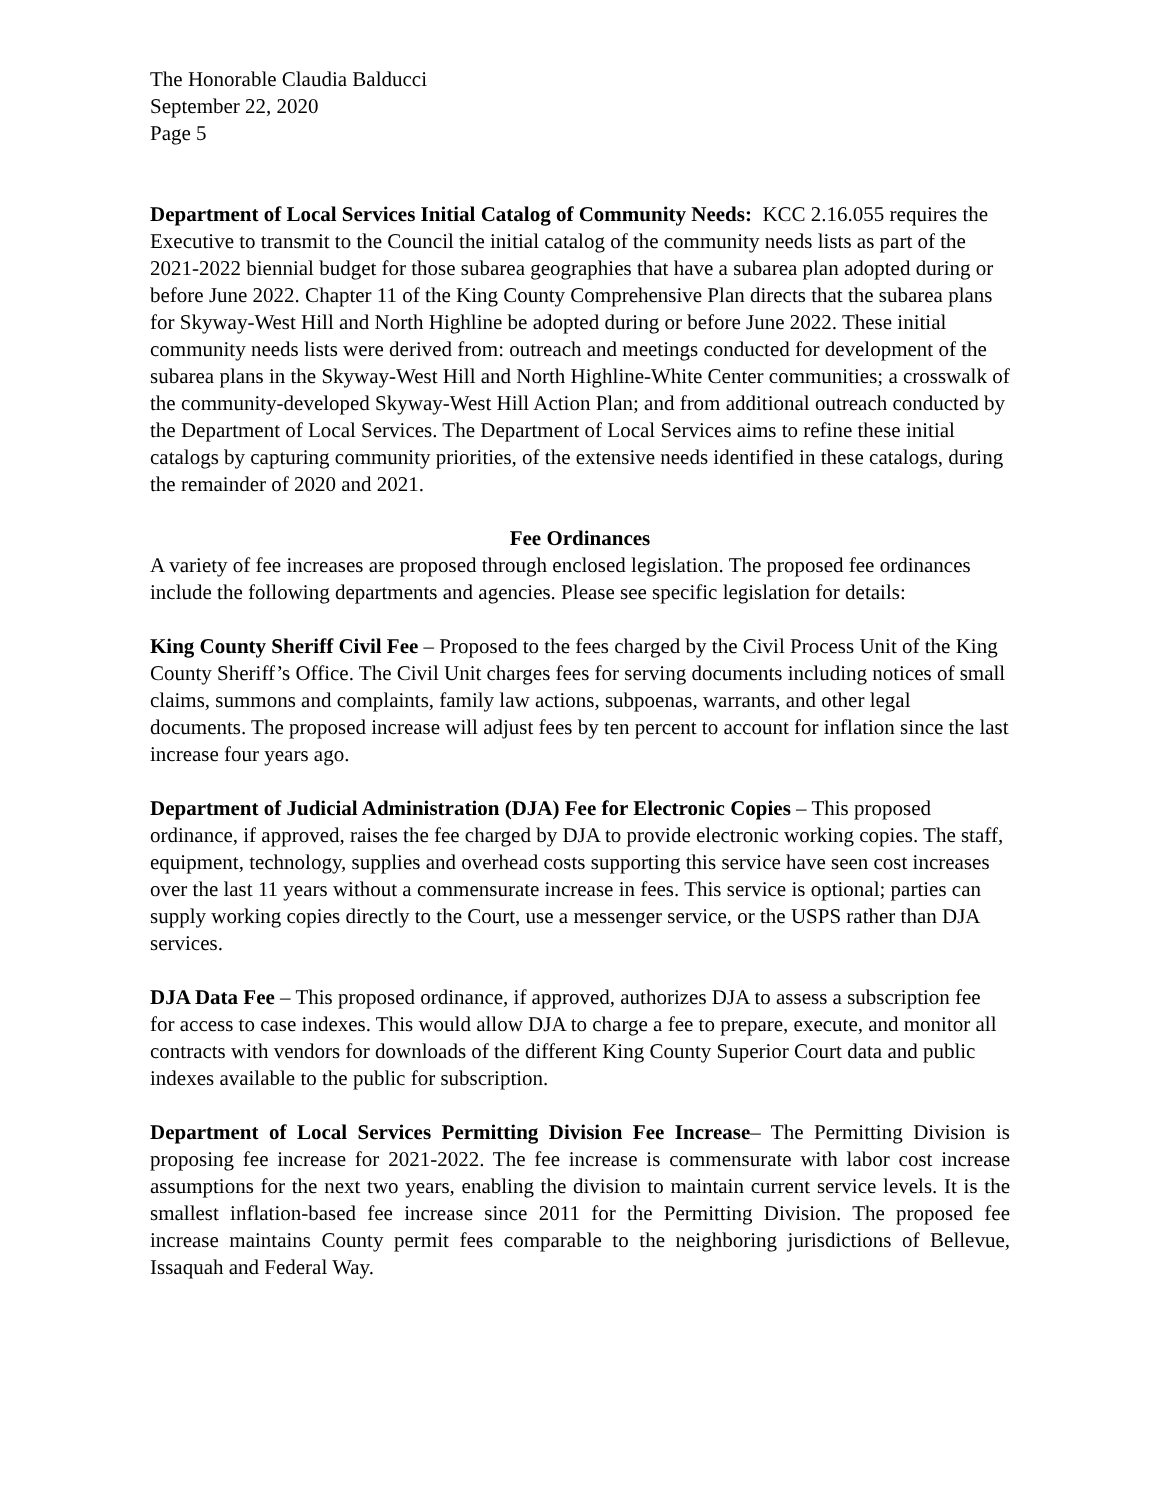The Honorable Claudia Balducci
September 22, 2020
Page 5
Department of Local Services Initial Catalog of Community Needs: KCC 2.16.055 requires the Executive to transmit to the Council the initial catalog of the community needs lists as part of the 2021-2022 biennial budget for those subarea geographies that have a subarea plan adopted during or before June 2022. Chapter 11 of the King County Comprehensive Plan directs that the subarea plans for Skyway-West Hill and North Highline be adopted during or before June 2022. These initial community needs lists were derived from: outreach and meetings conducted for development of the subarea plans in the Skyway-West Hill and North Highline-White Center communities; a crosswalk of the community-developed Skyway-West Hill Action Plan; and from additional outreach conducted by the Department of Local Services. The Department of Local Services aims to refine these initial catalogs by capturing community priorities, of the extensive needs identified in these catalogs, during the remainder of 2020 and 2021.
Fee Ordinances
A variety of fee increases are proposed through enclosed legislation. The proposed fee ordinances include the following departments and agencies. Please see specific legislation for details:
King County Sheriff Civil Fee – Proposed to the fees charged by the Civil Process Unit of the King County Sheriff’s Office. The Civil Unit charges fees for serving documents including notices of small claims, summons and complaints, family law actions, subpoenas, warrants, and other legal documents. The proposed increase will adjust fees by ten percent to account for inflation since the last increase four years ago.
Department of Judicial Administration (DJA) Fee for Electronic Copies – This proposed ordinance, if approved, raises the fee charged by DJA to provide electronic working copies. The staff, equipment, technology, supplies and overhead costs supporting this service have seen cost increases over the last 11 years without a commensurate increase in fees. This service is optional; parties can supply working copies directly to the Court, use a messenger service, or the USPS rather than DJA services.
DJA Data Fee – This proposed ordinance, if approved, authorizes DJA to assess a subscription fee for access to case indexes. This would allow DJA to charge a fee to prepare, execute, and monitor all contracts with vendors for downloads of the different King County Superior Court data and public indexes available to the public for subscription.
Department of Local Services Permitting Division Fee Increase– The Permitting Division is proposing fee increase for 2021-2022. The fee increase is commensurate with labor cost increase assumptions for the next two years, enabling the division to maintain current service levels. It is the smallest inflation-based fee increase since 2011 for the Permitting Division. The proposed fee increase maintains County permit fees comparable to the neighboring jurisdictions of Bellevue, Issaquah and Federal Way.